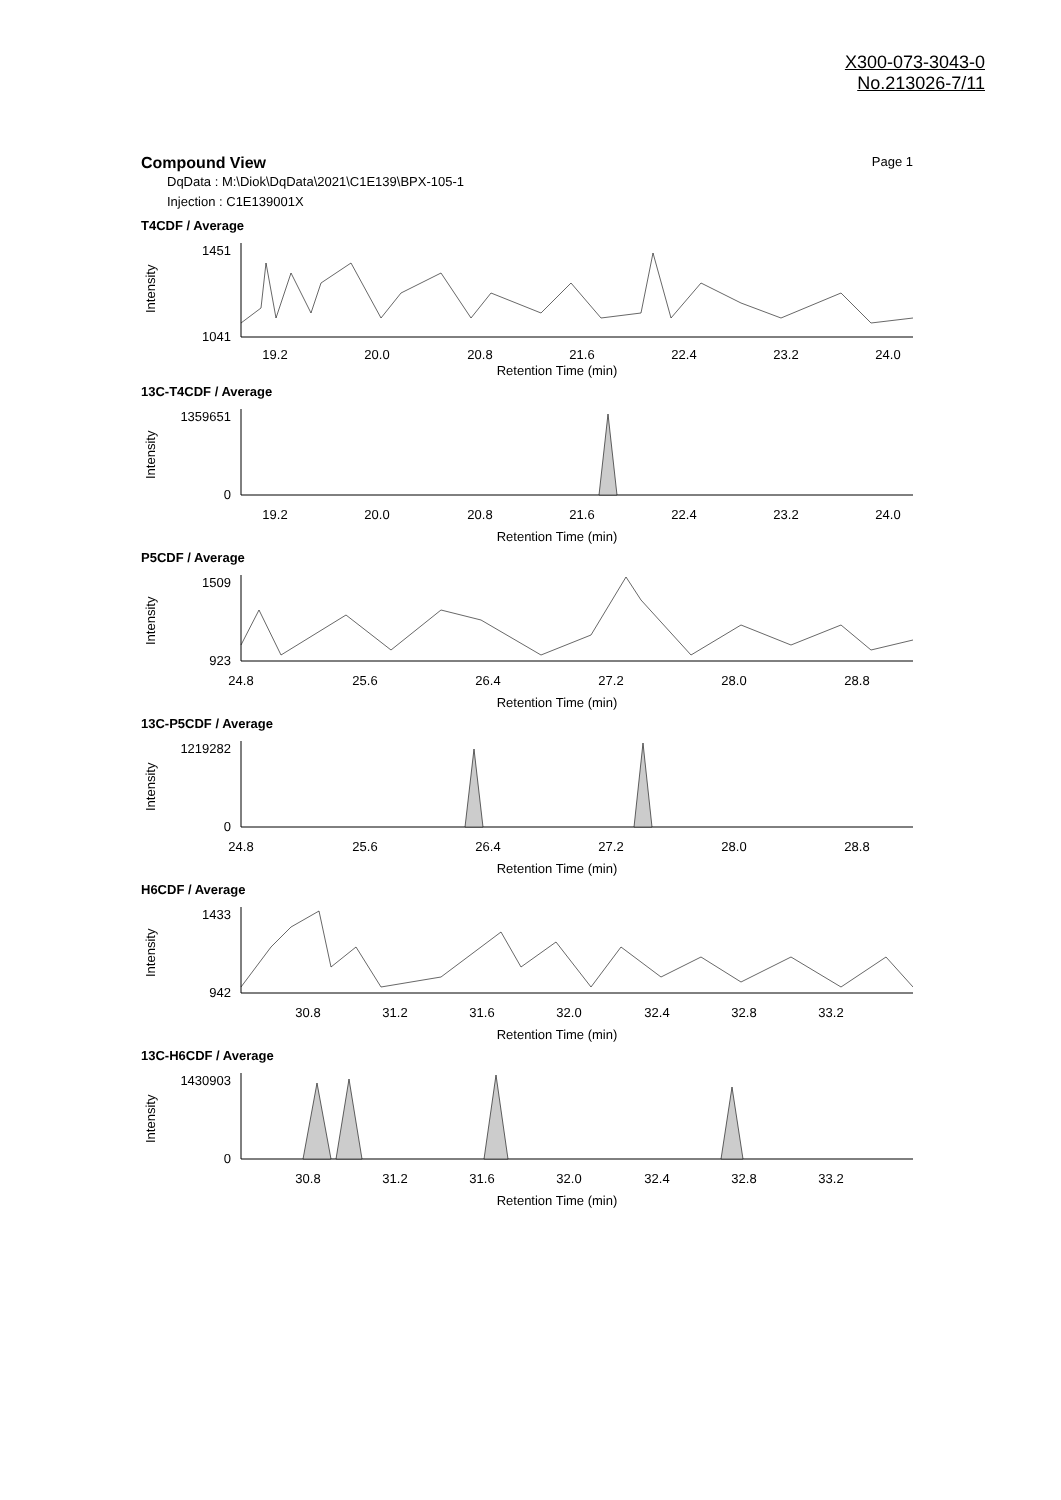X300-073-3043-0
No.213026-7/11
Compound View Page 1
DqData : M:\Diok\DqData\2021\C1E139\BPX-105-1
Injection : C1E139001X
T4CDF / Average
Intensity
1451
1041
19.2
20.0
20.8
21.6
22.4
23.2
24.0
Retention Time (min)
13C-T4CDF / Average
Intensity
1359651
0
19.2
20.0
20.8
21.6
22.4
23.2
24.0
Retention Time (min)
P5CDF / Average
Intensity
1509
923
24.8
25.6
26.4
27.2
28.0
28.8
Retention Time (min)
13C-P5CDF / Average
Intensity
1219282
0
24.8
25.6
26.4
27.2
28.0
28.8
Retention Time (min)
H6CDF / Average
Intensity
1433
942
30.8
31.2
31.6
32.0
32.4
32.8
33.2
Retention Time (min)
13C-H6CDF / Average
Intensity
1430903
0
30.8
31.2
31.6
32.0
32.4
32.8
33.2
Retention Time (min)